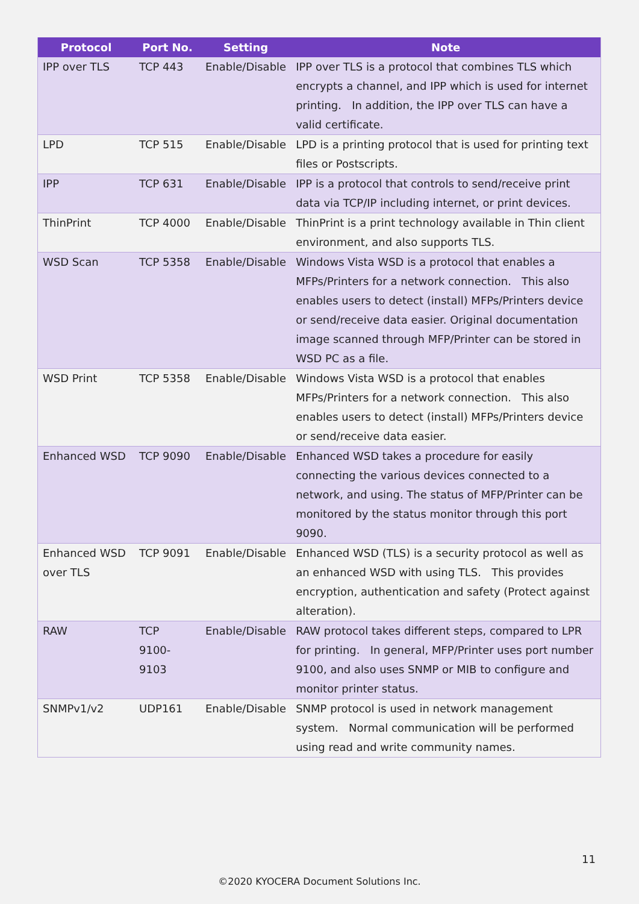| Protocol | Port No. | Setting | Note |
| --- | --- | --- | --- |
| IPP over TLS | TCP 443 | Enable/Disable | IPP over TLS is a protocol that combines TLS which encrypts a channel, and IPP which is used for internet printing. In addition, the IPP over TLS can have a valid certificate. |
| LPD | TCP 515 | Enable/Disable | LPD is a printing protocol that is used for printing text files or Postscripts. |
| IPP | TCP 631 | Enable/Disable | IPP is a protocol that controls to send/receive print data via TCP/IP including internet, or print devices. |
| ThinPrint | TCP 4000 | Enable/Disable | ThinPrint is a print technology available in Thin client environment, and also supports TLS. |
| WSD Scan | TCP 5358 | Enable/Disable | Windows Vista WSD is a protocol that enables a MFPs/Printers for a network connection. This also enables users to detect (install) MFPs/Printers device or send/receive data easier. Original documentation image scanned through MFP/Printer can be stored in WSD PC as a file. |
| WSD Print | TCP 5358 | Enable/Disable | Windows Vista WSD is a protocol that enables MFPs/Printers for a network connection. This also enables users to detect (install) MFPs/Printers device or send/receive data easier. |
| Enhanced WSD | TCP 9090 | Enable/Disable | Enhanced WSD takes a procedure for easily connecting the various devices connected to a network, and using. The status of MFP/Printer can be monitored by the status monitor through this port 9090. |
| Enhanced WSD over TLS | TCP 9091 | Enable/Disable | Enhanced WSD (TLS) is a security protocol as well as an enhanced WSD with using TLS. This provides encryption, authentication and safety (Protect against alteration). |
| RAW | TCP 9100- 9103 | Enable/Disable | RAW protocol takes different steps, compared to LPR for printing. In general, MFP/Printer uses port number 9100, and also uses SNMP or MIB to configure and monitor printer status. |
| SNMPv1/v2 | UDP161 | Enable/Disable | SNMP protocol is used in network management system. Normal communication will be performed using read and write community names. |
11
©2020 KYOCERA Document Solutions Inc.